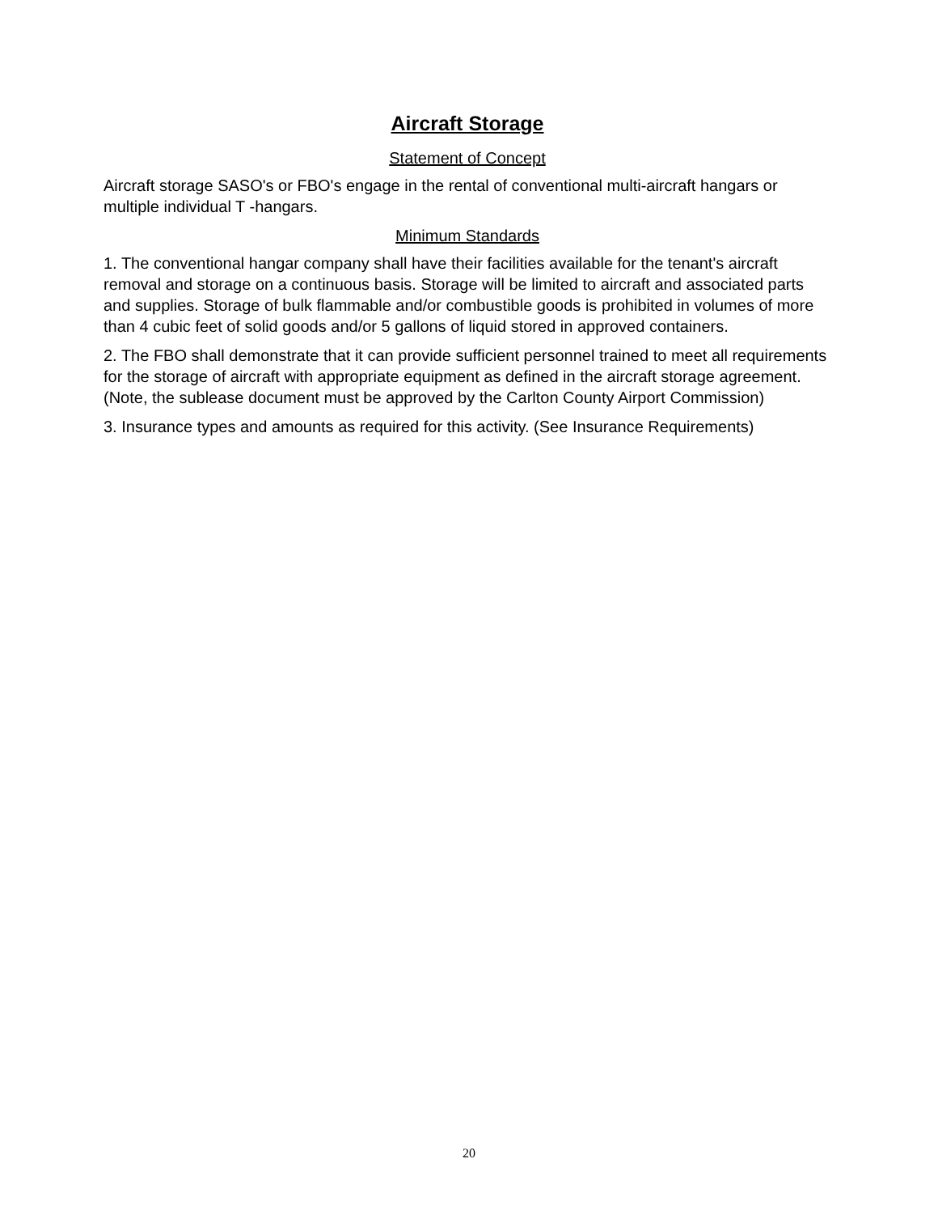Aircraft Storage
Statement of Concept
Aircraft storage SASO's or FBO's engage in the rental of conventional multi-aircraft hangars or multiple individual T -hangars.
Minimum Standards
1. The conventional hangar company shall have their facilities available for the tenant's aircraft removal and storage on a continuous basis. Storage will be limited to aircraft and associated parts and supplies. Storage of bulk flammable and/or combustible goods is prohibited in volumes of more than 4 cubic feet of solid goods and/or 5 gallons of liquid stored in approved containers.
2. The FBO shall demonstrate that it can provide sufficient personnel trained to meet all requirements for the storage of aircraft with appropriate equipment as defined in the aircraft storage agreement. (Note, the sublease document must be approved by the Carlton County Airport Commission)
3. Insurance types and amounts as required for this activity. (See Insurance Requirements)
20